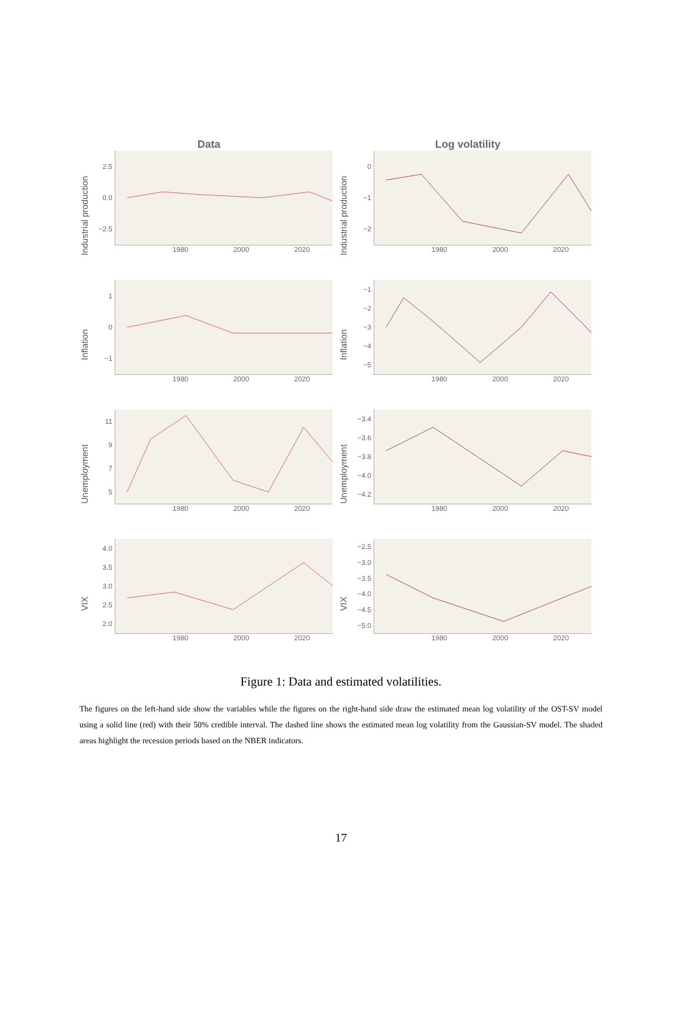Data Log volatility
Industrial production
2.5
0.0
−2.5
1980 2000 2020
Industrial production
0
−1
−2
1980 2000 2020
Inflation
1
0
−1
1980 2000 2020
Inflation
−1
−2
−3
−4
−5
1980 2000 2020
Unemployment
11
9
7
5
1980 2000 2020
Unemployment
−3.4
−3.6
−3.8
−4.0
−4.2
1980 2000 2020
VIX
4.0
3.5
3.0
2.5
2.0
1980 2000 2020
VIX
−2.5
−3.0
−3.5
−4.0
−4.5
−5.0
1980 2000 2020
Figure 1: Data and estimated volatilities.
The figures on the left-hand side show the variables while the figures on the right-hand side draw the estimated mean log volatility of the OST-SV model using a solid line (red) with their 50% credible interval. The dashed line shows the estimated mean log volatility from the Gaussian-SV model. The shaded areas highlight the recession periods based on the NBER indicators.
17